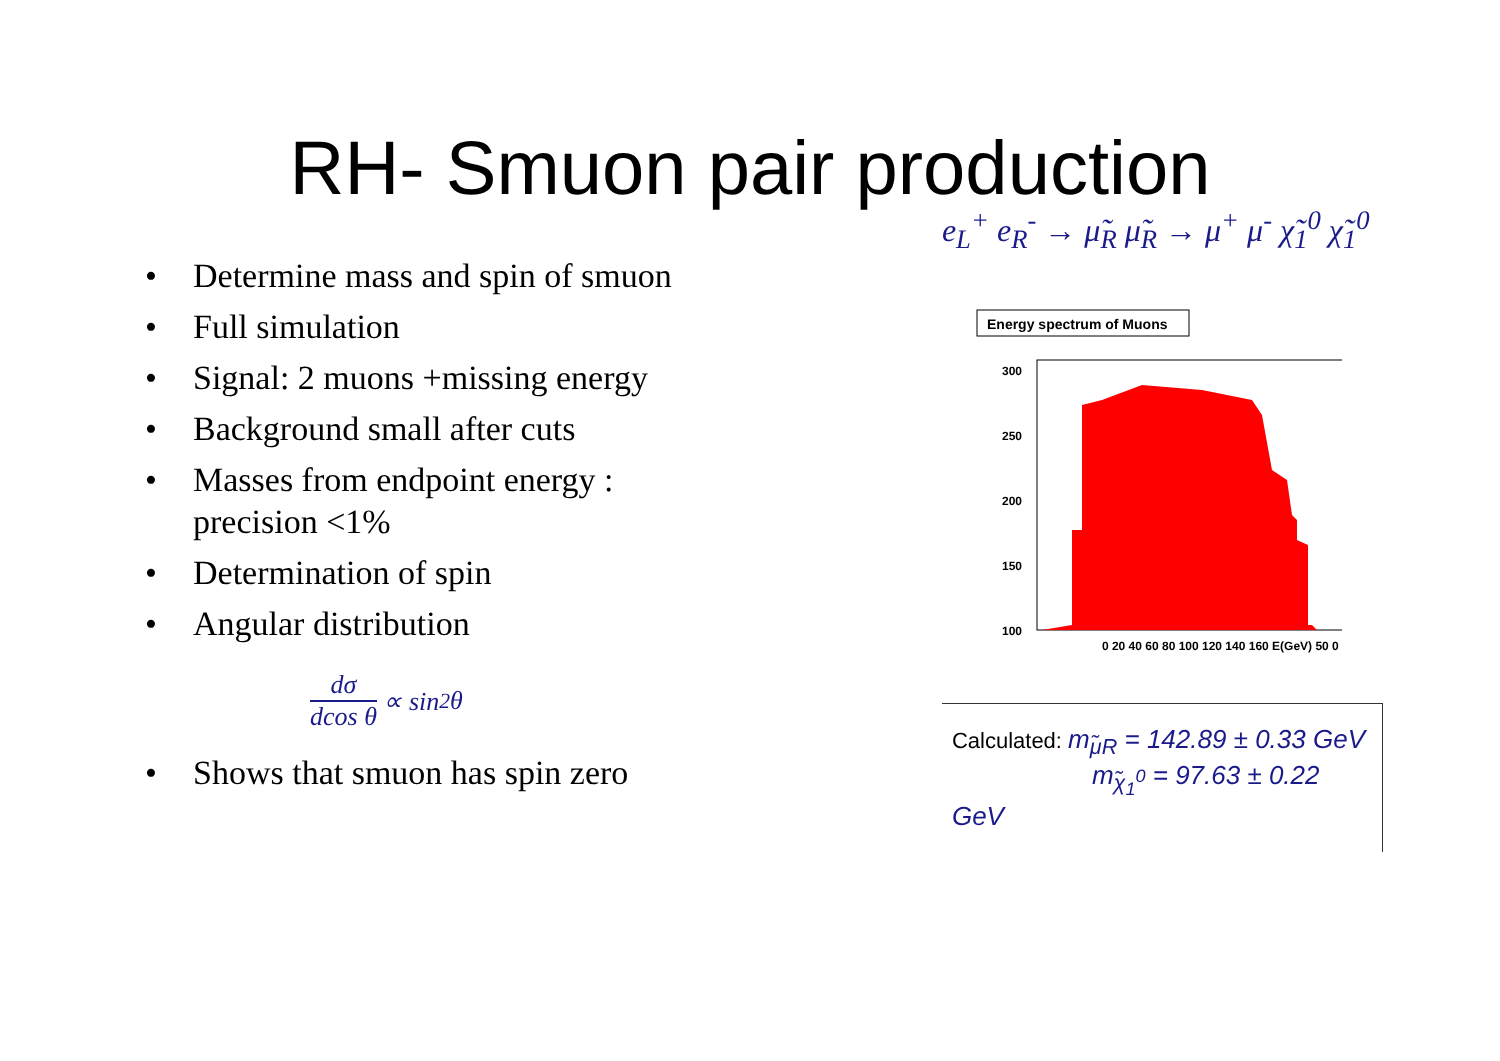RH- Smuon pair production
• Determine mass and spin of smuon
• Full simulation
• Signal: 2 muons +missing energy
• Background small after cuts
• Masses from endpoint energy :
precision <1%
• Determination of spin
• Angular distribution
dσ
dcos θ
∝ sin<sup>2</sup> θ
• Shows that smuon has spin zero
e<sub>L</sub><sup>+</sup> e<sub>R</sub><sup>-</sup> → μ̃<sub>R</sub> μ̃<sub>R</sub> → μ<sup>+</sup> μ<sup>-</sup> χ̃<sub>1</sub><sup>0</sup> χ̃<sub>1</sub><sup>0</sup>
Energy spectrum of Muons
300
250
200
150
100
0 20 40 60 80 100 120 140 160 E(GeV) 50 0
Calculated: m<sub>μ̃R</sub> = 142.89 ± 0.33 GeV
m<sub>χ̃<sub>1</sub><sup>0</sup></sub> = 97.63 ± 0.22 GeV